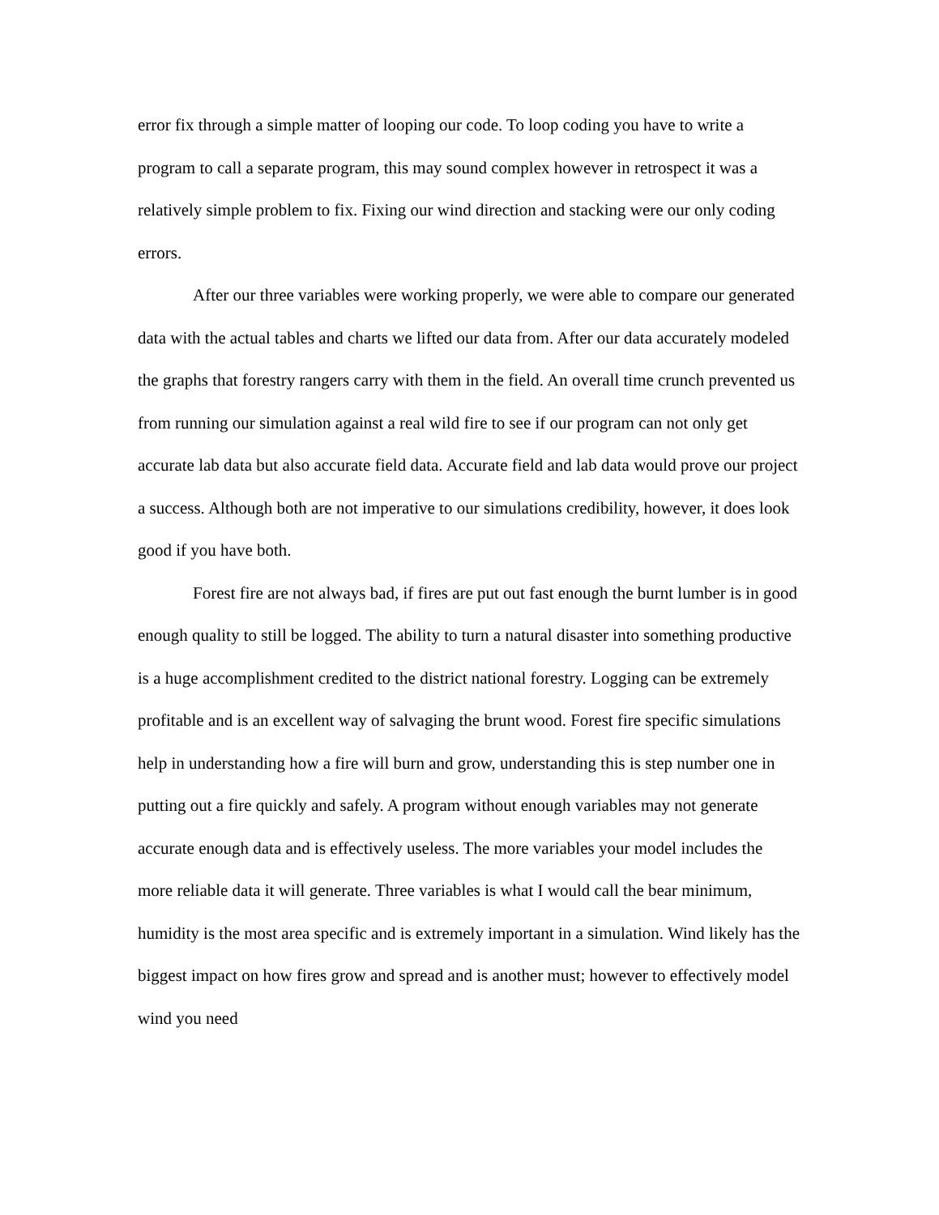error fix through a simple matter of looping our code. To loop coding you have to write a program to call a separate program, this may sound complex however in retrospect it was a relatively simple problem to fix. Fixing our wind direction and stacking were our only coding errors.
After our three variables were working properly, we were able to compare our generated data with the actual tables and charts we lifted our data from. After our data accurately modeled the graphs that forestry rangers carry with them in the field. An overall time crunch prevented us from running our simulation against a real wild fire to see if our program can not only get accurate lab data but also accurate field data. Accurate field and lab data would prove our project a success. Although both are not imperative to our simulations credibility, however, it does look good if you have both.
Forest fire are not always bad, if fires are put out fast enough the burnt lumber is in good enough quality to still be logged. The ability to turn a natural disaster into something productive is a huge accomplishment credited to the district national forestry. Logging can be extremely profitable and is an excellent way of salvaging the brunt wood. Forest fire specific simulations help in understanding how a fire will burn and grow, understanding this is step number one in putting out a fire quickly and safely. A program without enough variables may not generate accurate enough data and is effectively useless. The more variables your model includes the more reliable data it will generate. Three variables is what I would call the bear minimum, humidity is the most area specific and is extremely important in a simulation. Wind likely has the biggest impact on how fires grow and spread and is another must; however to effectively model wind you need